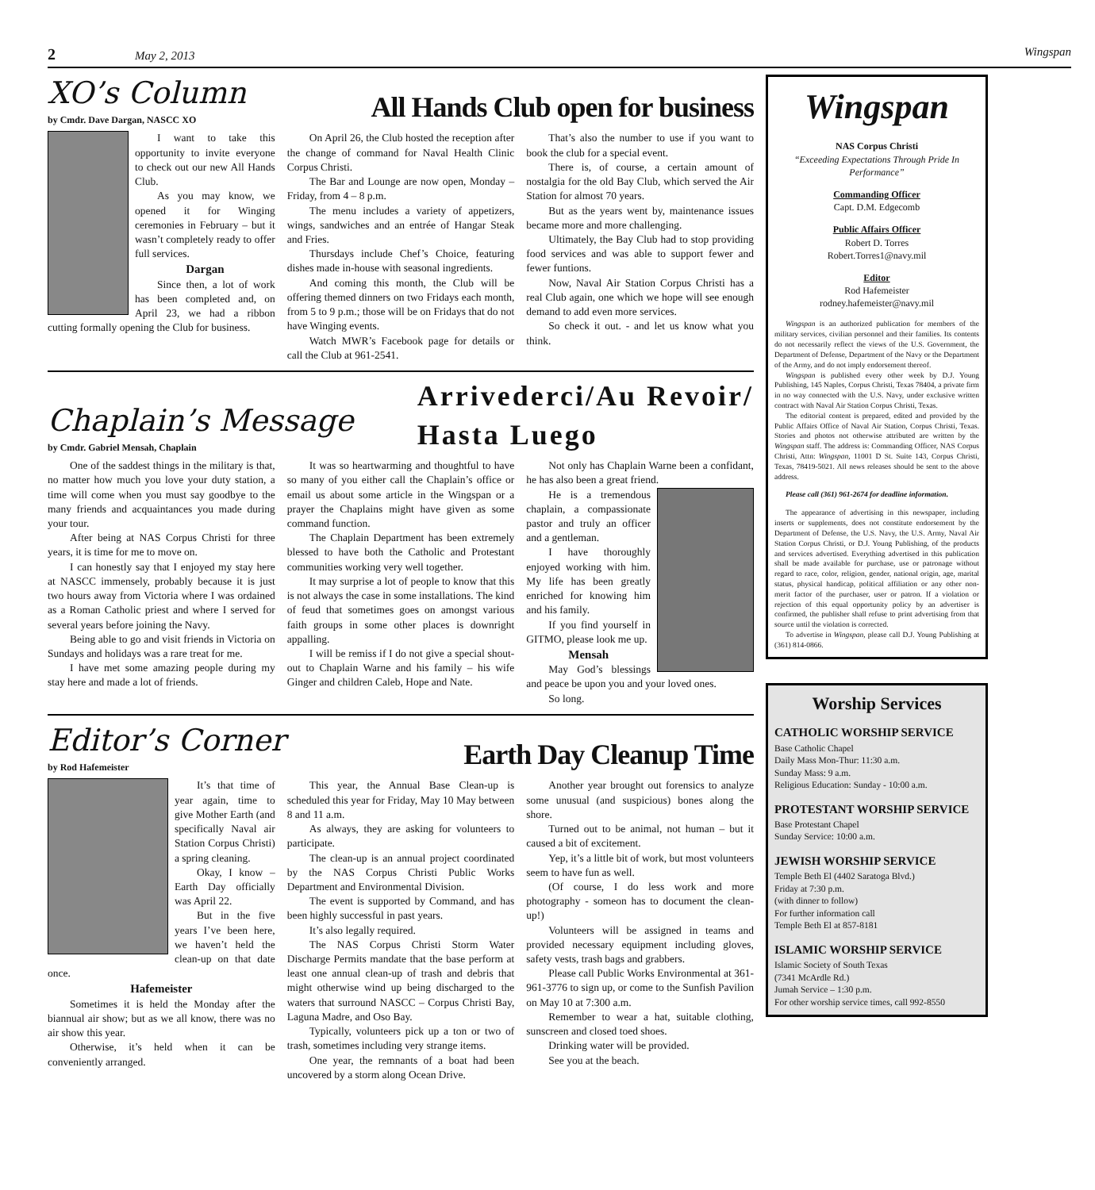2 May 2, 2013 Wingspan
XO’s Column
by Cmdr. Dave Dargan, NASCC XO
All Hands Club open for business
I want to take this opportunity to invite everyone to check out our new All Hands Club.
As you may know, we opened it for Winging ceremonies in February – but it wasn’t completely ready to offer full services.
Dargan
Since then, a lot of work has been completed and, on April 23, we had a ribbon cutting formally opening the Club for business.
On April 26, the Club hosted the reception after the change of command for Naval Health Clinic Corpus Christi.
The Bar and Lounge are now open, Monday – Friday, from 4 – 8 p.m.
The menu includes a variety of appetizers, wings, sandwiches and an entrée of Hangar Steak and Fries.
Thursdays include Chef’s Choice, featuring dishes made in-house with seasonal ingredients.
And coming this month, the Club will be offering themed dinners on two Fridays each month, from 5 to 9 p.m.; those will be on Fridays that do not have Winging events.
Watch MWR’s Facebook page for details or call the Club at 961-2541.
That’s also the number to use if you want to book the club for a special event.
There is, of course, a certain amount of nostalgia for the old Bay Club, which served the Air Station for almost 70 years.
But as the years went by, maintenance issues became more and more challenging.
Ultimately, the Bay Club had to stop providing food services and was able to support fewer and fewer funtions.
Now, Naval Air Station Corpus Christi has a real Club again, one which we hope will see enough demand to add even more services.
So check it out. - and let us know what you think.
Chaplain’s Message
by Cmdr. Gabriel Mensah, Chaplain
Arrivederci/Au Revoir/
Hasta Luego
One of the saddest things in the military is that, no matter how much you love your duty station, a time will come when you must say goodbye to the many friends and acquaintances you made during your tour.
After being at NAS Corpus Christi for three years, it is time for me to move on.
I can honestly say that I enjoyed my stay here at NASCC immensely, probably because it is just two hours away from Victoria where I was ordained as a Roman Catholic priest and where I served for several years before joining the Navy.
Being able to go and visit friends in Victoria on Sundays and holidays was a rare treat for me.
I have met some amazing people during my stay here and made a lot of friends.
It was so heartwarming and thoughtful to have so many of you either call the Chaplain’s office or email us about some article in the Wingspan or a prayer the Chaplains might have given as some command function.
The Chaplain Department has been extremely blessed to have both the Catholic and Protestant communities working very well together.
It may surprise a lot of people to know that this is not always the case in some installations. The kind of feud that sometimes goes on amongst various faith groups in some other places is downright appalling.
I will be remiss if I do not give a special shout-out to Chaplain Warne and his family – his wife Ginger and children Caleb, Hope and Nate.
Not only has Chaplain Warne been a confidant, he has also been a great friend.
He is a tremendous chaplain, a compassionate pastor and truly an officer and a gentleman.
I have thoroughly enjoyed working with him. My life has been greatly enriched for knowing him and his family.
If you find yourself in GITMO, please look me up.
Mensah
May God’s blessings and peace be upon you and your loved ones.
So long.
Editor’s Corner
by Rod Hafemeister
Earth Day Cleanup Time
It’s that time of year again, time to give Mother Earth (and specifically Naval air Station Corpus Christi) a spring cleaning.
Okay, I know – Earth Day officially was April 22.
But in the five years I’ve been here, we haven’t held the clean-up on that date once.
Hafemeister
Sometimes it is held the Monday after the biannual air show; but as we all know, there was no air show this year.
Otherwise, it’s held when it can be conveniently arranged.
This year, the Annual Base Clean-up is scheduled this year for Friday, May 10 May between 8 and 11 a.m.
As always, they are asking for volunteers to participate.
The clean-up is an annual project coordinated by the NAS Corpus Christi Public Works Department and Environmental Division.
The event is supported by Command, and has been highly successful in past years.
It’s also legally required.
The NAS Corpus Christi Storm Water Discharge Permits mandate that the base perform at least one annual clean-up of trash and debris that might otherwise wind up being discharged to the waters that surround NASCC – Corpus Christi Bay, Laguna Madre, and Oso Bay.
Typically, volunteers pick up a ton or two of trash, sometimes including very strange items.
One year, the remnants of a boat had been uncovered by a storm along Ocean Drive.
Another year brought out forensics to analyze some unusual (and suspicious) bones along the shore.
Turned out to be animal, not human – but it caused a bit of excitement.
Yep, it’s a little bit of work, but most volunteers seem to have fun as well.
(Of course, I do less work and more photography - someon has to document the clean-up!)
Volunteers will be assigned in teams and provided necessary equipment including gloves, safety vests, trash bags and grabbers.
Please call Public Works Environmental at 361-961-3776 to sign up, or come to the Sunfish Pavilion on May 10 at 7:300 a.m.
Remember to wear a hat, suitable clothing, sunscreen and closed toed shoes.
Drinking water will be provided.
See you at the beach.
Wingspan
NAS Corpus Christi
“Exceeding Expectations Through Pride In Performance”
Commanding Officer
Capt. D.M. Edgecomb
Public Affairs Officer
Robert D. Torres
Robert.Torres1@navy.mil
Editor
Rod Hafemeister
rodney.hafemeister@navy.mil
Wingspan is an authorized publication for members of the military services, civilian personnel and their families. Its contents do not necessarily reflect the views of the U.S. Government, the Department of Defense, Department of the Navy or the Department of the Army, and do not imply endorsement thereof.
Wingspan is published every other week by D.J. Young Publishing, 145 Naples, Corpus Christi, Texas 78404, a private firm in no way connected with the U.S. Navy, under exclusive written contract with Naval Air Station Corpus Christi, Texas.
The editorial content is prepared, edited and provided by the Public Affairs Office of Naval Air Station, Corpus Christi, Texas. Stories and photos not otherwise attributed are written by the Wingspan staff. The address is: Commanding Officer, NAS Corpus Christi, Attn: Wingspan, 11001 D St. Suite 143, Corpus Christi, Texas, 78419-5021. All news releases should be sent to the above address.
Please call (361) 961-2674 for deadline information.
The appearance of advertising in this newspaper, including inserts or supplements, does not constitute endorsement by the Department of Defense, the U.S. Navy, the U.S. Army, Naval Air Station Corpus Christi, or D.J. Young Publishing, of the products and services advertised. Everything advertised in this publication shall be made available for purchase, use or patronage without regard to race, color, religion, gender, national origin, age, marital status, physical handicap, political affiliation or any other non-merit factor of the purchaser, user or patron. If a violation or rejection of this equal opportunity policy by an advertiser is confirmed, the publisher shall refuse to print advertising from that source until the violation is corrected.
To advertise in Wingspan, please call D.J. Young Publishing at (361) 814-0866.
Worship Services
CATHOLIC WORSHIP SERVICE
Base Catholic Chapel
Daily Mass Mon-Thur: 11:30 a.m.
Sunday Mass: 9 a.m.
Religious Education: Sunday - 10:00 a.m.
PROTESTANT WORSHIP SERVICE
Base Protestant Chapel
Sunday Service: 10:00 a.m.
JEWISH WORSHIP SERVICE
Temple Beth El (4402 Saratoga Blvd.)
Friday at 7:30 p.m.
(with dinner to follow)
For further information call
Temple Beth El at 857-8181
ISLAMIC WORSHIP SERVICE
Islamic Society of South Texas
(7341 McArdle Rd.)
Jumah Service – 1:30 p.m.
For other worship service times, call 992-8550